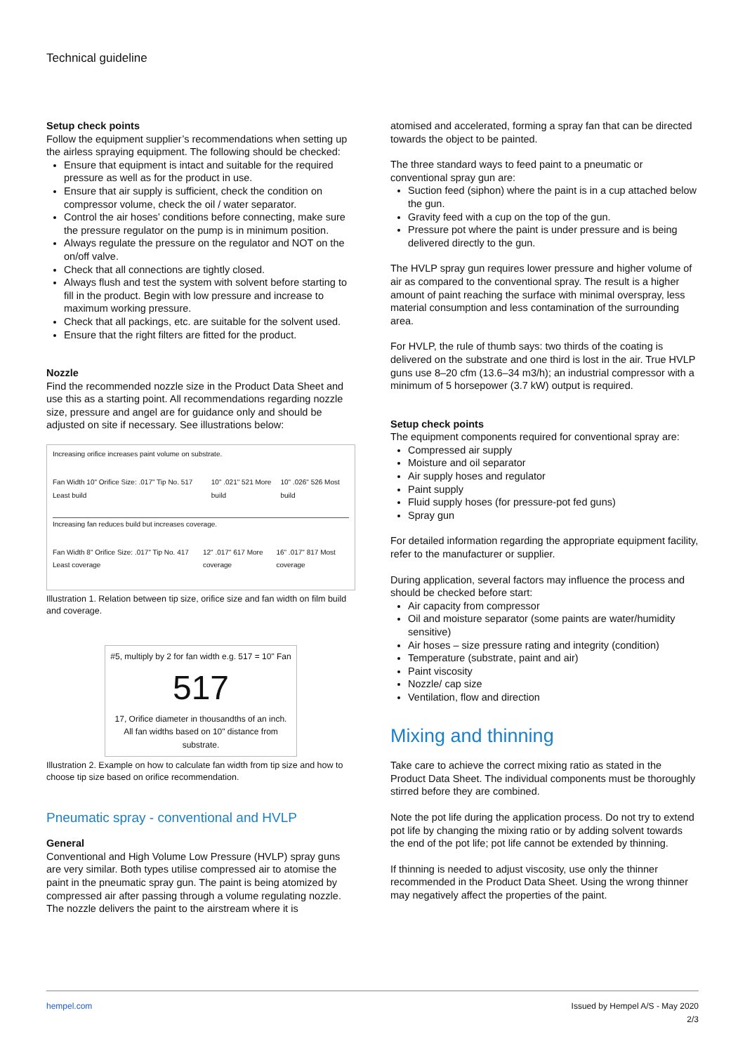Technical guideline
Setup check points
Follow the equipment supplier’s recommendations when setting up the airless spraying equipment. The following should be checked:
Ensure that equipment is intact and suitable for the required pressure as well as for the product in use.
Ensure that air supply is sufficient, check the condition on compressor volume, check the oil / water separator.
Control the air hoses’ conditions before connecting, make sure the pressure regulator on the pump is in minimum position.
Always regulate the pressure on the regulator and NOT on the on/off valve.
Check that all connections are tightly closed.
Always flush and test the system with solvent before starting to fill in the product. Begin with low pressure and increase to maximum working pressure.
Check that all packings, etc. are suitable for the solvent used.
Ensure that the right filters are fitted for the product.
Nozzle
Find the recommended nozzle size in the Product Data Sheet and use this as a starting point. All recommendations regarding nozzle size, pressure and angel are for guidance only and should be adjusted on site if necessary. See illustrations below:
Increasing orifice increases paint volume on substrate.
Fan Width 10" Orifice Size: .017" Tip No. 517 Least build 10" .021" 521 More build 10" .026" 526 Most build
Increasing fan reduces build but increases coverage.
Fan Width 8" Orifice Size: .017" Tip No. 417 Least coverage 12" .017" 617 More coverage 16" .017" 817 Most coverage
Illustration 1. Relation between tip size, orifice size and fan width on film build and coverage.
#5, multiply by 2 for fan width e.g. 517 = 10" Fan
517
17, Orifice diameter in thousandths of an inch. All fan widths based on 10" distance from substrate.
Illustration 2. Example on how to calculate fan width from tip size and how to choose tip size based on orifice recommendation.
Pneumatic spray - conventional and HVLP
General
Conventional and High Volume Low Pressure (HVLP) spray guns are very similar. Both types utilise compressed air to atomise the paint in the pneumatic spray gun. The paint is being atomized by compressed air after passing through a volume regulating nozzle. The nozzle delivers the paint to the airstream where it is
atomised and accelerated, forming a spray fan that can be directed towards the object to be painted.
The three standard ways to feed paint to a pneumatic or conventional spray gun are:
Suction feed (siphon) where the paint is in a cup attached below the gun.
Gravity feed with a cup on the top of the gun.
Pressure pot where the paint is under pressure and is being delivered directly to the gun.
The HVLP spray gun requires lower pressure and higher volume of air as compared to the conventional spray. The result is a higher amount of paint reaching the surface with minimal overspray, less material consumption and less contamination of the surrounding area.
For HVLP, the rule of thumb says: two thirds of the coating is delivered on the substrate and one third is lost in the air. True HVLP guns use 8–20 cfm (13.6–34 m3/h); an industrial compressor with a minimum of 5 horsepower (3.7 kW) output is required.
Setup check points
The equipment components required for conventional spray are:
Compressed air supply
Moisture and oil separator
Air supply hoses and regulator
Paint supply
Fluid supply hoses (for pressure-pot fed guns)
Spray gun
For detailed information regarding the appropriate equipment facility, refer to the manufacturer or supplier.
During application, several factors may influence the process and should be checked before start:
Air capacity from compressor
Oil and moisture separator (some paints are water/humidity sensitive)
Air hoses – size pressure rating and integrity (condition)
Temperature (substrate, paint and air)
Paint viscosity
Nozzle/ cap size
Ventilation, flow and direction
Mixing and thinning
Take care to achieve the correct mixing ratio as stated in the Product Data Sheet. The individual components must be thoroughly stirred before they are combined.
Note the pot life during the application process. Do not try to extend pot life by changing the mixing ratio or by adding solvent towards the end of the pot life; pot life cannot be extended by thinning.
If thinning is needed to adjust viscosity, use only the thinner recommended in the Product Data Sheet. Using the wrong thinner may negatively affect the properties of the paint.
hempel.com Issued by Hempel A/S - May 2020
2/3